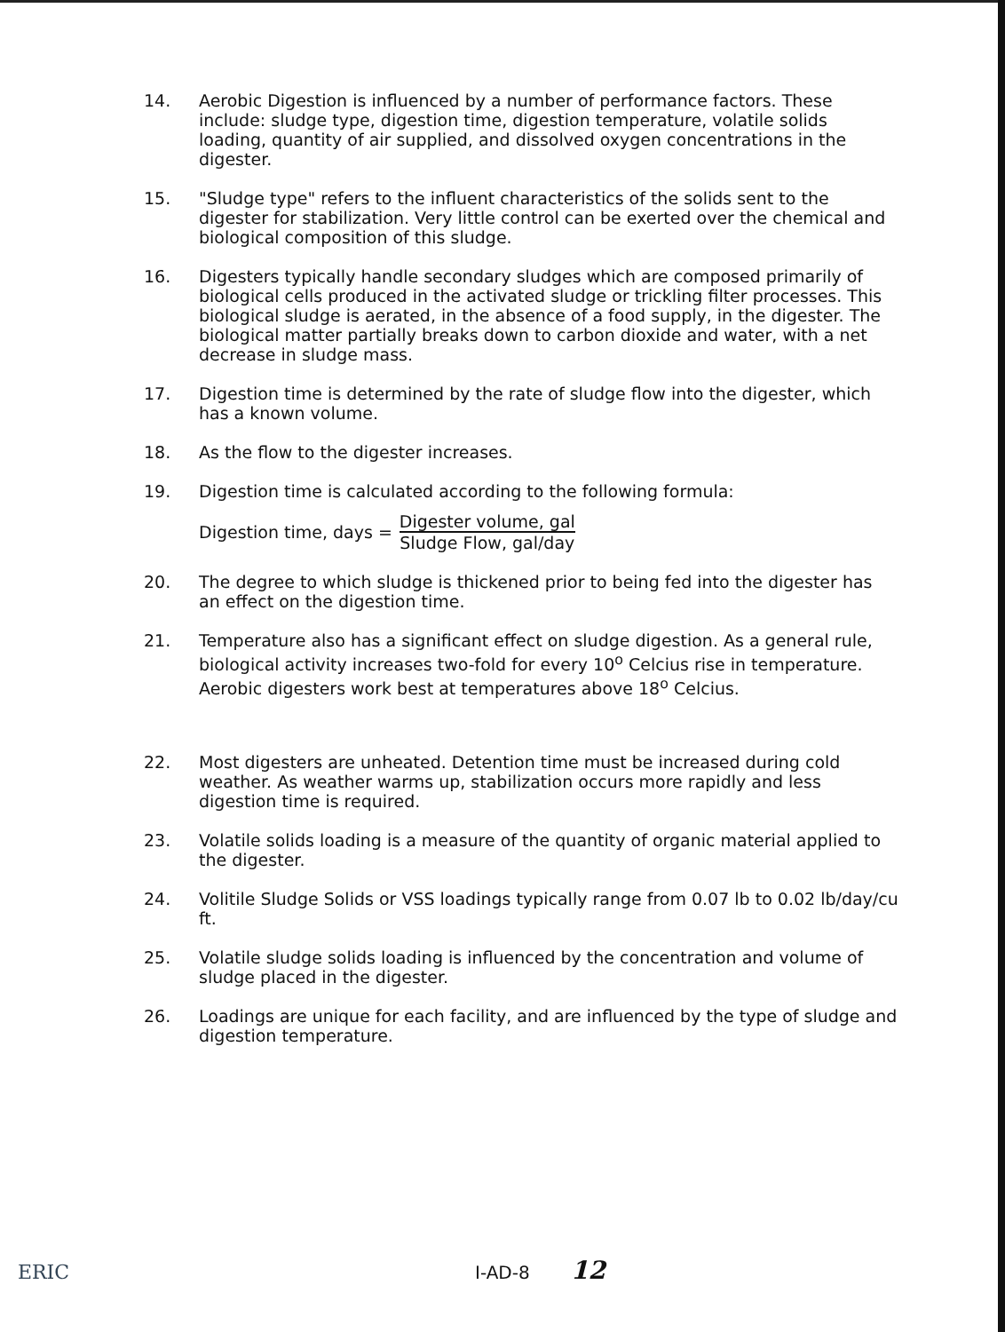14. Aerobic Digestion is influenced by a number of performance factors. These include: sludge type, digestion time, digestion temperature, volatile solids loading, quantity of air supplied, and dissolved oxygen concentrations in the digester.
15. "Sludge type" refers to the influent characteristics of the solids sent to the digester for stabilization. Very little control can be exerted over the chemical and biological composition of this sludge.
16. Digesters typically handle secondary sludges which are composed primarily of biological cells produced in the activated sludge or trickling filter processes. This biological sludge is aerated, in the absence of a food supply, in the digester. The biological matter partially breaks down to carbon dioxide and water, with a net decrease in sludge mass.
17. Digestion time is determined by the rate of sludge flow into the digester, which has a known volume.
18. As the flow to the digester increases.
19. Digestion time is calculated according to the following formula:
Digestion time, days =
Digester volume, gal
Sludge Flow, gal/day
20. The degree to which sludge is thickened prior to being fed into the digester has an effect on the digestion time.
21. Temperature also has a significant effect on sludge digestion. As a general rule, biological activity increases two-fold for every 10<sup>o</sup> Celcius rise in temperature. Aerobic digesters work best at temperatures above 18<sup>o</sup> Celcius.
22. Most digesters are unheated. Detention time must be increased during cold weather. As weather warms up, stabilization occurs more rapidly and less digestion time is required.
23. Volatile solids loading is a measure of the quantity of organic material applied to the digester.
24. Volitile Sludge Solids or VSS loadings typically range from 0.07 lb to 0.02 lb/day/cu ft.
25. Volatile sludge solids loading is influenced by the concentration and volume of sludge placed in the digester.
26. Loadings are unique for each facility, and are influenced by the type of sludge and digestion temperature.
ERIC I-AD-8 12